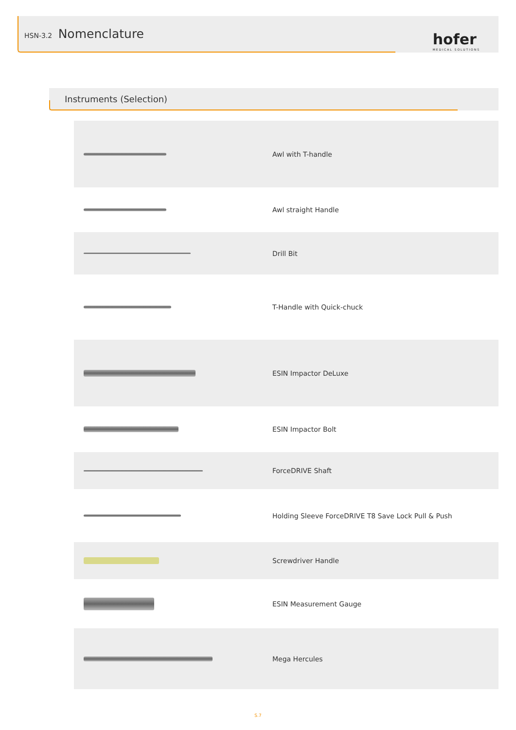HSN-3.2 Nomenclature hofer
MEDICAL SOLUTIONS
Instruments (Selection)
| | Awl with T-handle |
| | Awl straight Handle |
| | Drill Bit |
| | T-Handle with Quick-chuck |
| | ESIN Impactor DeLuxe |
| | ESIN Impactor Bolt |
| | ForceDRIVE Shaft |
| | Holding Sleeve ForceDRIVE T8 Save Lock Pull & Push |
| | Screwdriver Handle |
| | ESIN Measurement Gauge |
| | Mega Hercules |
S.7